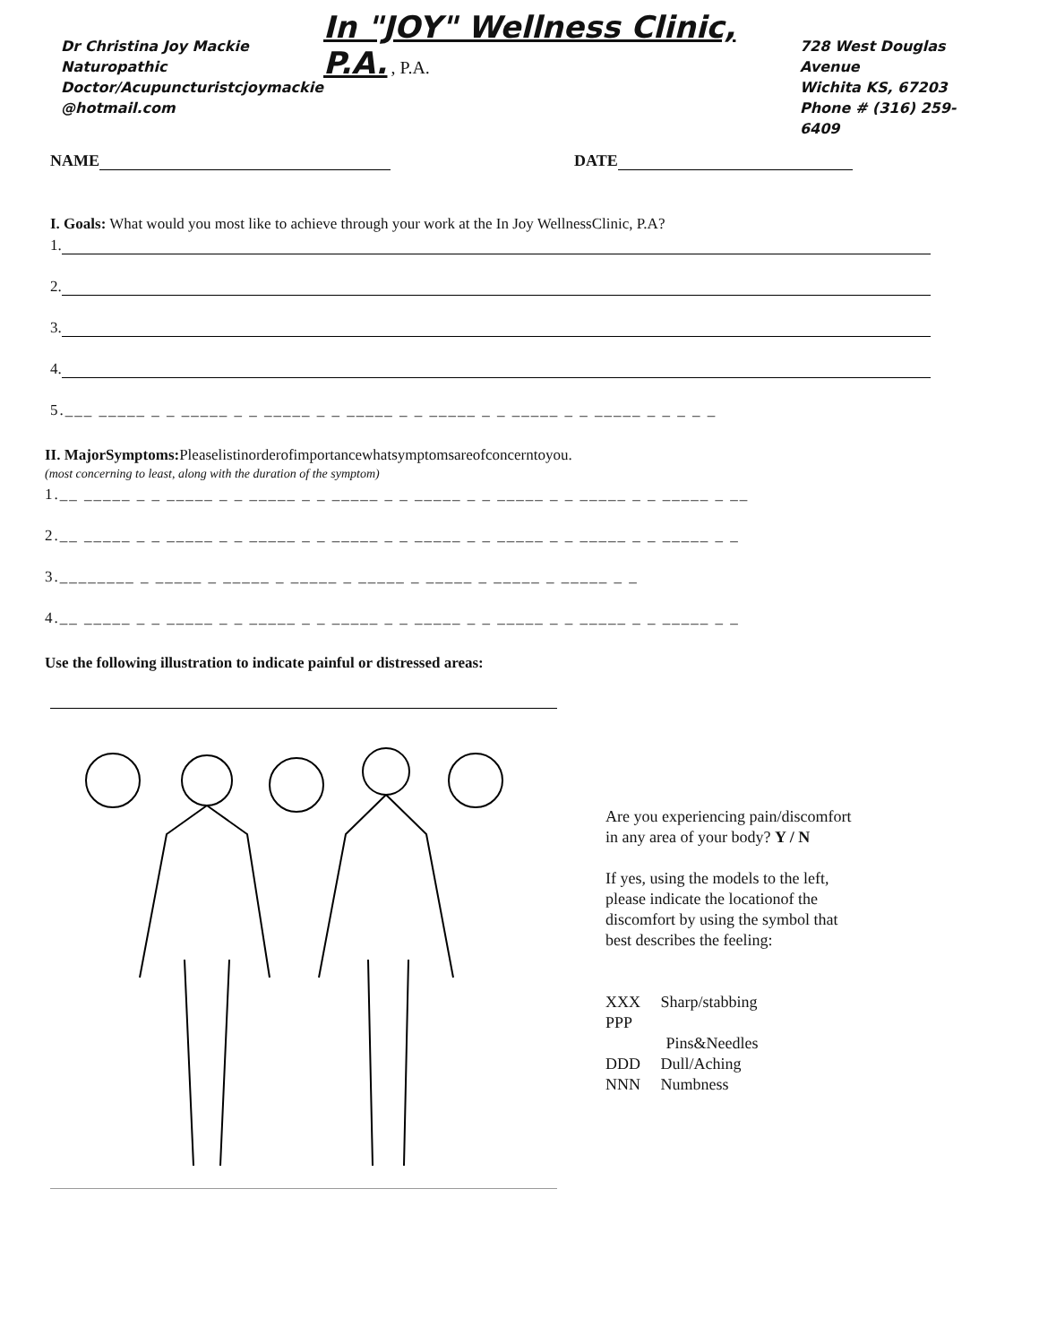Dr Christina Joy Mackie
Naturopathic
Doctor/Acupuncturistcjoymackie
@hotmail.com
In "JOY" Wellness Clinic, P.A. , P.A.
728 West Douglas Avenue
Wichita KS, 67203
Phone # (316) 259-6409
NAME DATE
I. Goals: What would you most like to achieve through your work at the In Joy WellnessClinic, P.A?
1.
2.
3.
4.
5.___ _____ _ _ _____ _ _ _____ _ _ _____ _ _ _____ _ _ _____ _ _ _____ _ _ _ _ _
II. MajorSymptoms: Pleaselistinorderofimportancewhatsymptomsareofconcerntoyou.
(most concerning to least, along with the duration of the symptom)
1.__ _____ _ _ _____ _ _ _____ _ _ _____ _ _ _____ _ _ _____ _ _ _____ _ _ _____ _ __
2.__ _____ _ _ _____ _ _ _____ _ _ _____ _ _ _____ _ _ _____ _ _ _____ _ _ _____ _ _
3.________ _ _____ _ _____ _ _____ _ _____ _ _____ _ _____ _ _____ _ _
4.__ _____ _ _ _____ _ _ _____ _ _ _____ _ _ _____ _ _ _____ _ _ _____ _ _ _____ _ _
Use the following illustration to indicate painful or distressed areas:
Are you experiencing pain/discomfort in any area of your body? Y / N
If yes, using the models to the left, please indicate the locationof the discomfort by using the symbol that best describes the feeling:
XXX Sharp/stabbing
PPP
Pins&Needles
DDD Dull/Aching
NNN Numbness